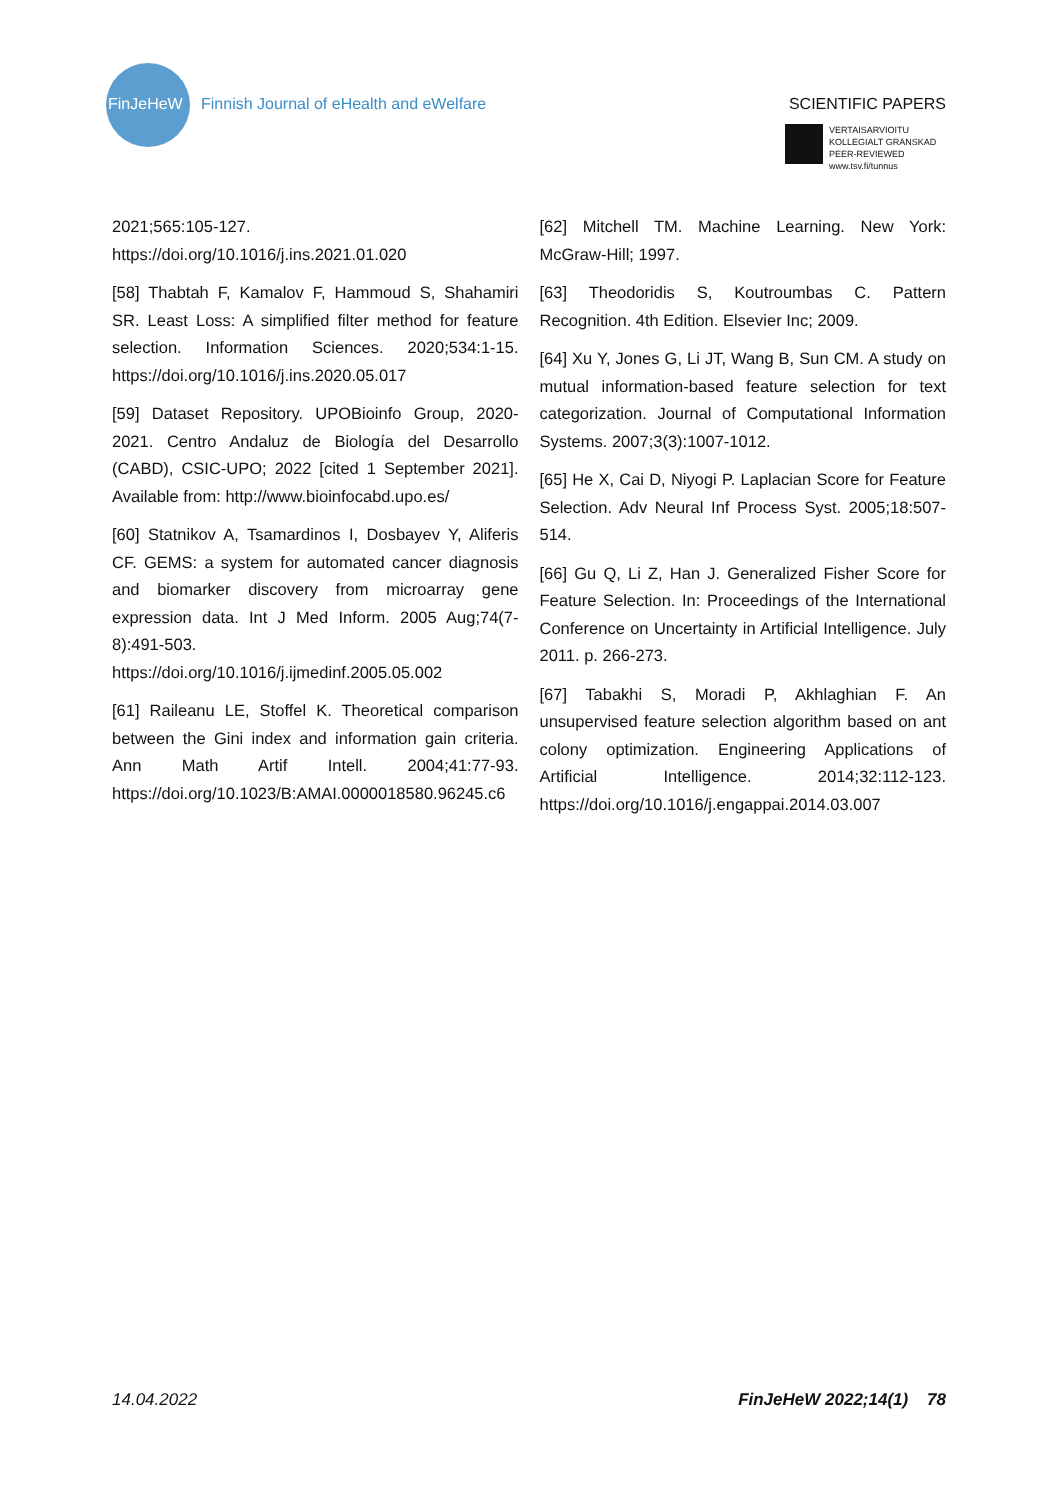FinJeHeW
Finnish Journal of eHealth and eWelfare
SCIENTIFIC PAPERS
VERTAISARVIOITU
KOLLEGIALT GRANSKAD
PEER-REVIEWED
www.tsv.fi/tunnus
2021;565:105-127. https://doi.org/10.1016/j.ins.2021.01.020
[58] Thabtah F, Kamalov F, Hammoud S, Shahamiri SR. Least Loss: A simplified filter method for feature selection. Information Sciences. 2020;534:1-15. https://doi.org/10.1016/j.ins.2020.05.017
[59] Dataset Repository. UPOBioinfo Group, 2020-2021. Centro Andaluz de Biología del Desarrollo (CABD), CSIC-UPO; 2022 [cited 1 September 2021]. Available from: http://www.bioinfocabd.upo.es/
[60] Statnikov A, Tsamardinos I, Dosbayev Y, Aliferis CF. GEMS: a system for automated cancer diagnosis and biomarker discovery from microarray gene expression data. Int J Med Inform. 2005 Aug;74(7-8):491-503. https://doi.org/10.1016/j.ijmedinf.2005.05.002
[61] Raileanu LE, Stoffel K. Theoretical comparison between the Gini index and information gain criteria. Ann Math Artif Intell. 2004;41:77-93. https://doi.org/10.1023/B:AMAI.0000018580.96245.c6
[62] Mitchell TM. Machine Learning. New York: McGraw-Hill; 1997.
[63] Theodoridis S, Koutroumbas C. Pattern Recognition. 4th Edition. Elsevier Inc; 2009.
[64] Xu Y, Jones G, Li JT, Wang B, Sun CM. A study on mutual information-based feature selection for text categorization. Journal of Computational Information Systems. 2007;3(3):1007-1012.
[65] He X, Cai D, Niyogi P. Laplacian Score for Feature Selection. Adv Neural Inf Process Syst. 2005;18:507-514.
[66] Gu Q, Li Z, Han J. Generalized Fisher Score for Feature Selection. In: Proceedings of the International Conference on Uncertainty in Artificial Intelligence. July 2011. p. 266-273.
[67] Tabakhi S, Moradi P, Akhlaghian F. An unsupervised feature selection algorithm based on ant colony optimization. Engineering Applications of Artificial Intelligence. 2014;32:112-123. https://doi.org/10.1016/j.engappai.2014.03.007
14.04.2022 FinJeHeW 2022;14(1) 78